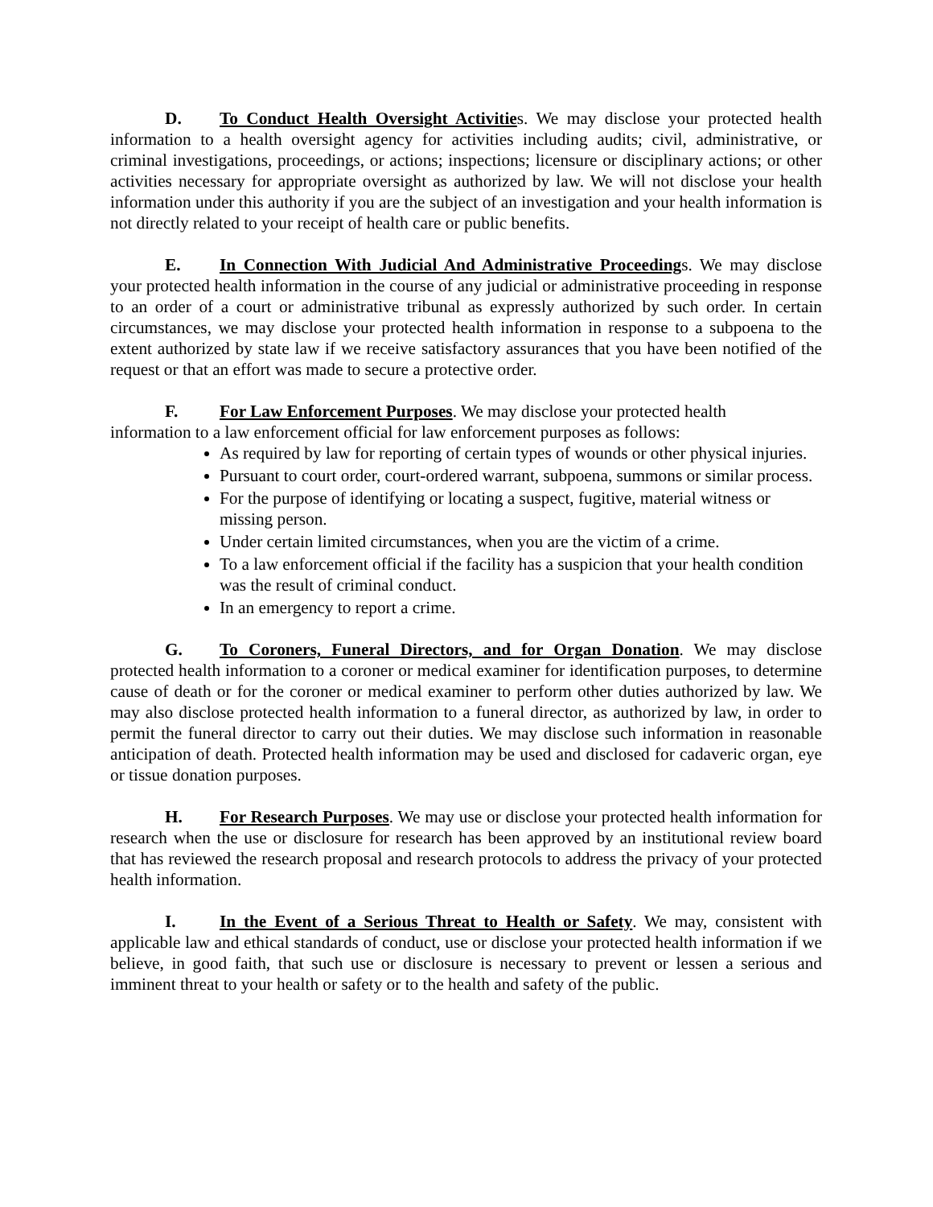D. To Conduct Health Oversight Activities. We may disclose your protected health information to a health oversight agency for activities including audits; civil, administrative, or criminal investigations, proceedings, or actions; inspections; licensure or disciplinary actions; or other activities necessary for appropriate oversight as authorized by law. We will not disclose your health information under this authority if you are the subject of an investigation and your health information is not directly related to your receipt of health care or public benefits.
E. In Connection With Judicial And Administrative Proceedings. We may disclose your protected health information in the course of any judicial or administrative proceeding in response to an order of a court or administrative tribunal as expressly authorized by such order. In certain circumstances, we may disclose your protected health information in response to a subpoena to the extent authorized by state law if we receive satisfactory assurances that you have been notified of the request or that an effort was made to secure a protective order.
F. For Law Enforcement Purposes. We may disclose your protected health
information to a law enforcement official for law enforcement purposes as follows:
As required by law for reporting of certain types of wounds or other physical injuries.
Pursuant to court order, court-ordered warrant, subpoena, summons or similar process.
For the purpose of identifying or locating a suspect, fugitive, material witness or missing person.
Under certain limited circumstances, when you are the victim of a crime.
To a law enforcement official if the facility has a suspicion that your health condition was the result of criminal conduct.
In an emergency to report a crime.
G. To Coroners, Funeral Directors, and for Organ Donation. We may disclose protected health information to a coroner or medical examiner for identification purposes, to determine cause of death or for the coroner or medical examiner to perform other duties authorized by law. We may also disclose protected health information to a funeral director, as authorized by law, in order to permit the funeral director to carry out their duties. We may disclose such information in reasonable anticipation of death. Protected health information may be used and disclosed for cadaveric organ, eye or tissue donation purposes.
H. For Research Purposes. We may use or disclose your protected health information for research when the use or disclosure for research has been approved by an institutional review board that has reviewed the research proposal and research protocols to address the privacy of your protected health information.
I. In the Event of a Serious Threat to Health or Safety. We may, consistent with applicable law and ethical standards of conduct, use or disclose your protected health information if we believe, in good faith, that such use or disclosure is necessary to prevent or lessen a serious and imminent threat to your health or safety or to the health and safety of the public.